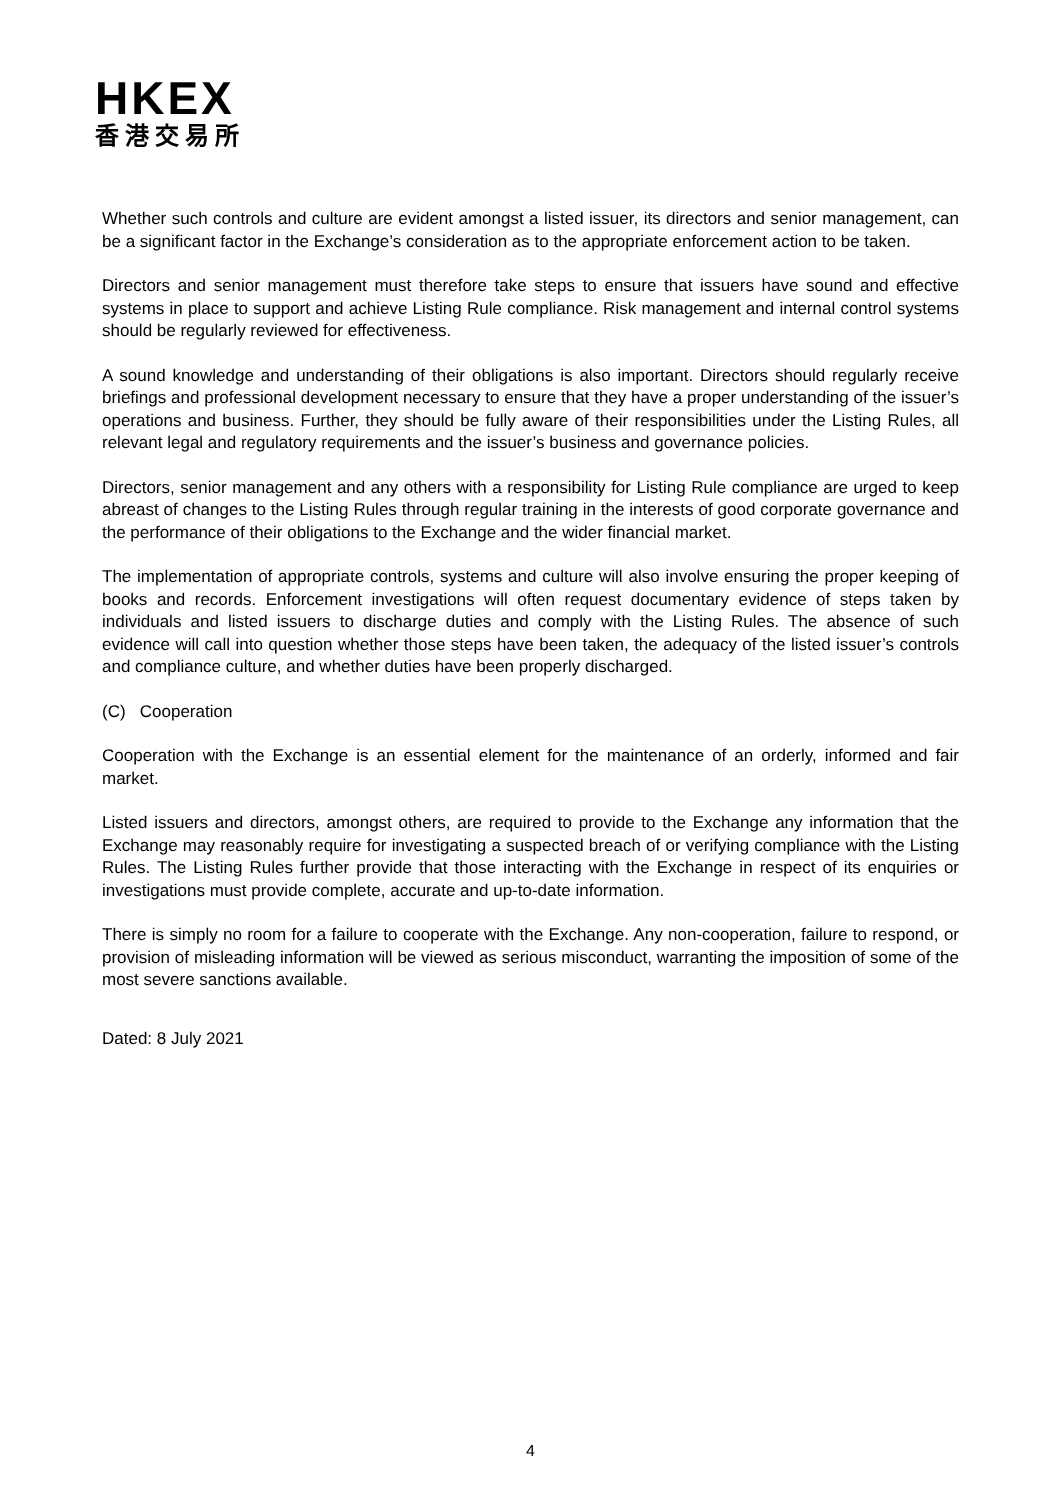HKEX
香港交易所
Whether such controls and culture are evident amongst a listed issuer, its directors and senior management, can be a significant factor in the Exchange’s consideration as to the appropriate enforcement action to be taken.
Directors and senior management must therefore take steps to ensure that issuers have sound and effective systems in place to support and achieve Listing Rule compliance. Risk management and internal control systems should be regularly reviewed for effectiveness.
A sound knowledge and understanding of their obligations is also important. Directors should regularly receive briefings and professional development necessary to ensure that they have a proper understanding of the issuer’s operations and business. Further, they should be fully aware of their responsibilities under the Listing Rules, all relevant legal and regulatory requirements and the issuer’s business and governance policies.
Directors, senior management and any others with a responsibility for Listing Rule compliance are urged to keep abreast of changes to the Listing Rules through regular training in the interests of good corporate governance and the performance of their obligations to the Exchange and the wider financial market.
The implementation of appropriate controls, systems and culture will also involve ensuring the proper keeping of books and records. Enforcement investigations will often request documentary evidence of steps taken by individuals and listed issuers to discharge duties and comply with the Listing Rules. The absence of such evidence will call into question whether those steps have been taken, the adequacy of the listed issuer’s controls and compliance culture, and whether duties have been properly discharged.
(C) Cooperation
Cooperation with the Exchange is an essential element for the maintenance of an orderly, informed and fair market.
Listed issuers and directors, amongst others, are required to provide to the Exchange any information that the Exchange may reasonably require for investigating a suspected breach of or verifying compliance with the Listing Rules. The Listing Rules further provide that those interacting with the Exchange in respect of its enquiries or investigations must provide complete, accurate and up-to-date information.
There is simply no room for a failure to cooperate with the Exchange. Any non-cooperation, failure to respond, or provision of misleading information will be viewed as serious misconduct, warranting the imposition of some of the most severe sanctions available.
Dated: 8 July 2021
4